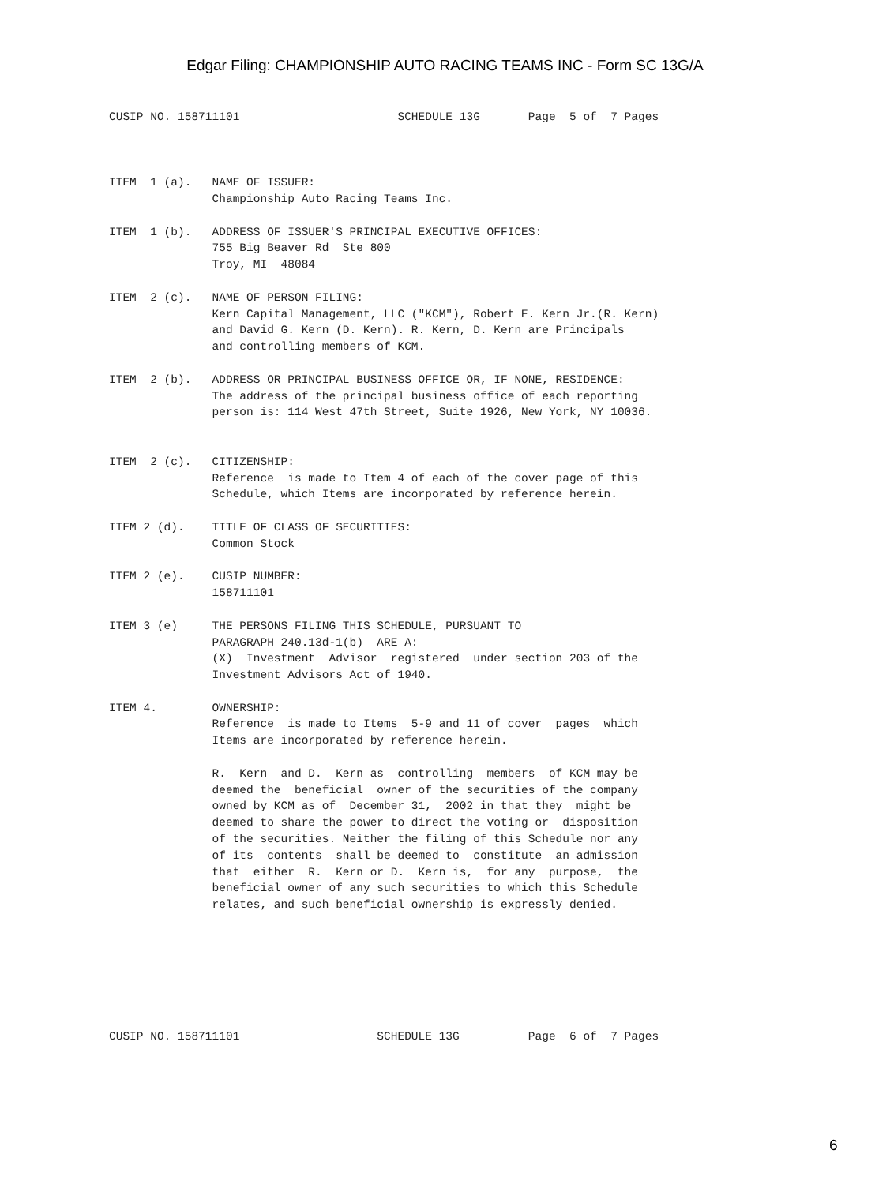Edgar Filing: CHAMPIONSHIP AUTO RACING TEAMS INC - Form SC 13G/A
CUSIP NO. 158711101                       SCHEDULE 13G       Page  5 of  7 Pages



ITEM  1 (a).   NAME OF ISSUER:
               Championship Auto Racing Teams Inc.

ITEM  1 (b).   ADDRESS OF ISSUER'S PRINCIPAL EXECUTIVE OFFICES:
               755 Big Beaver Rd  Ste 800
               Troy, MI  48084

ITEM  2 (c).   NAME OF PERSON FILING:
               Kern Capital Management, LLC ("KCM"), Robert E. Kern Jr.(R. Kern)
               and David G. Kern (D. Kern). R. Kern, D. Kern are Principals
               and controlling members of KCM.

ITEM  2 (b).   ADDRESS OR PRINCIPAL BUSINESS OFFICE OR, IF NONE, RESIDENCE:
               The address of the principal business office of each reporting
               person is: 114 West 47th Street, Suite 1926, New York, NY 10036.


ITEM  2 (c).   CITIZENSHIP:
               Reference  is made to Item 4 of each of the cover page of this
               Schedule, which Items are incorporated by reference herein.

ITEM 2 (d).    TITLE OF CLASS OF SECURITIES:
               Common Stock

ITEM 2 (e).    CUSIP NUMBER:
               158711101

ITEM 3 (e)     THE PERSONS FILING THIS SCHEDULE, PURSUANT TO
               PARAGRAPH 240.13d-1(b)  ARE A:
               (X)  Investment  Advisor  registered  under section 203 of the
               Investment Advisors Act of 1940.

ITEM 4.        OWNERSHIP:
               Reference  is made to Items  5-9 and 11 of cover  pages  which
               Items are incorporated by reference herein.

               R.  Kern  and D.  Kern as  controlling  members  of KCM may be
               deemed the  beneficial  owner of the securities of the company
               owned by KCM as of  December 31,  2002 in that they  might be
               deemed to share the power to direct the voting or  disposition
               of the securities. Neither the filing of this Schedule nor any
               of its  contents  shall be deemed to  constitute  an admission
               that  either  R.  Kern or D.  Kern is,  for any  purpose,  the
               beneficial owner of any such securities to which this Schedule
               relates, and such beneficial ownership is expressly denied.







CUSIP NO. 158711101                    SCHEDULE 13G          Page  6 of  7 Pages
6